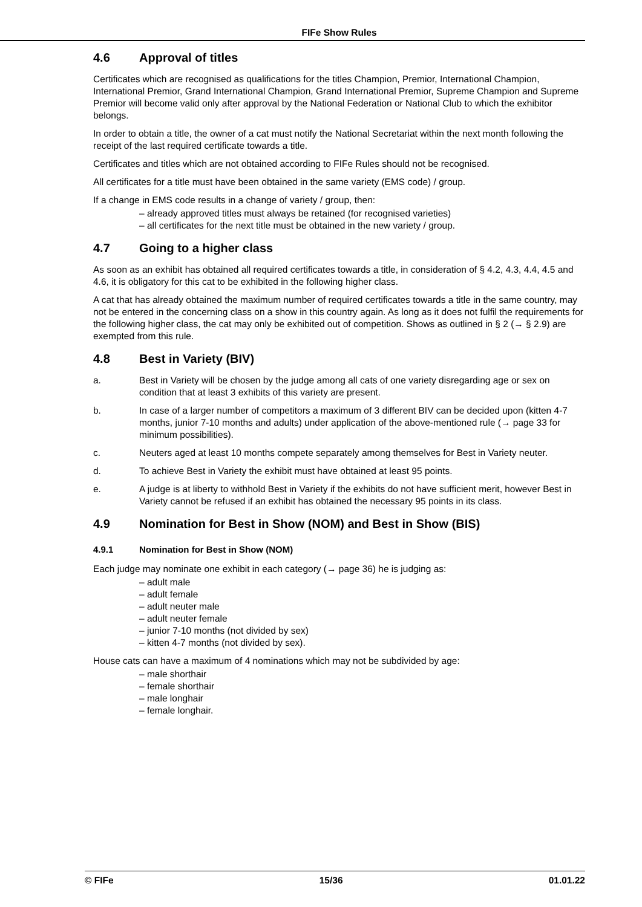FIFe Show Rules
4.6 Approval of titles
Certificates which are recognised as qualifications for the titles Champion, Premior, International Champion, International Premior, Grand International Champion, Grand International Premior, Supreme Champion and Supreme Premior will become valid only after approval by the National Federation or National Club to which the exhibitor belongs.
In order to obtain a title, the owner of a cat must notify the National Secretariat within the next month following the receipt of the last required certificate towards a title.
Certificates and titles which are not obtained according to FIFe Rules should not be recognised.
All certificates for a title must have been obtained in the same variety (EMS code) / group.
If a change in EMS code results in a change of variety / group, then:
already approved titles must always be retained (for recognised varieties)
all certificates for the next title must be obtained in the new variety / group.
4.7 Going to a higher class
As soon as an exhibit has obtained all required certificates towards a title, in consideration of § 4.2, 4.3, 4.4, 4.5 and 4.6, it is obligatory for this cat to be exhibited in the following higher class.
A cat that has already obtained the maximum number of required certificates towards a title in the same country, may not be entered in the concerning class on a show in this country again. As long as it does not fulfil the requirements for the following higher class, the cat may only be exhibited out of competition. Shows as outlined in § 2 (→ § 2.9) are exempted from this rule.
4.8 Best in Variety (BIV)
a. Best in Variety will be chosen by the judge among all cats of one variety disregarding age or sex on condition that at least 3 exhibits of this variety are present.
b. In case of a larger number of competitors a maximum of 3 different BIV can be decided upon (kitten 4-7 months, junior 7-10 months and adults) under application of the above-mentioned rule (→ page 33 for minimum possibilities).
c. Neuters aged at least 10 months compete separately among themselves for Best in Variety neuter.
d. To achieve Best in Variety the exhibit must have obtained at least 95 points.
e. A judge is at liberty to withhold Best in Variety if the exhibits do not have sufficient merit, however Best in Variety cannot be refused if an exhibit has obtained the necessary 95 points in its class.
4.9 Nomination for Best in Show (NOM) and Best in Show (BIS)
4.9.1 Nomination for Best in Show (NOM)
Each judge may nominate one exhibit in each category (→ page 36) he is judging as:
adult male
adult female
adult neuter male
adult neuter female
junior 7-10 months (not divided by sex)
kitten 4-7 months (not divided by sex).
House cats can have a maximum of 4 nominations which may not be subdivided by age:
male shorthair
female shorthair
male longhair
female longhair.
© FIFe 15/36 01.01.22